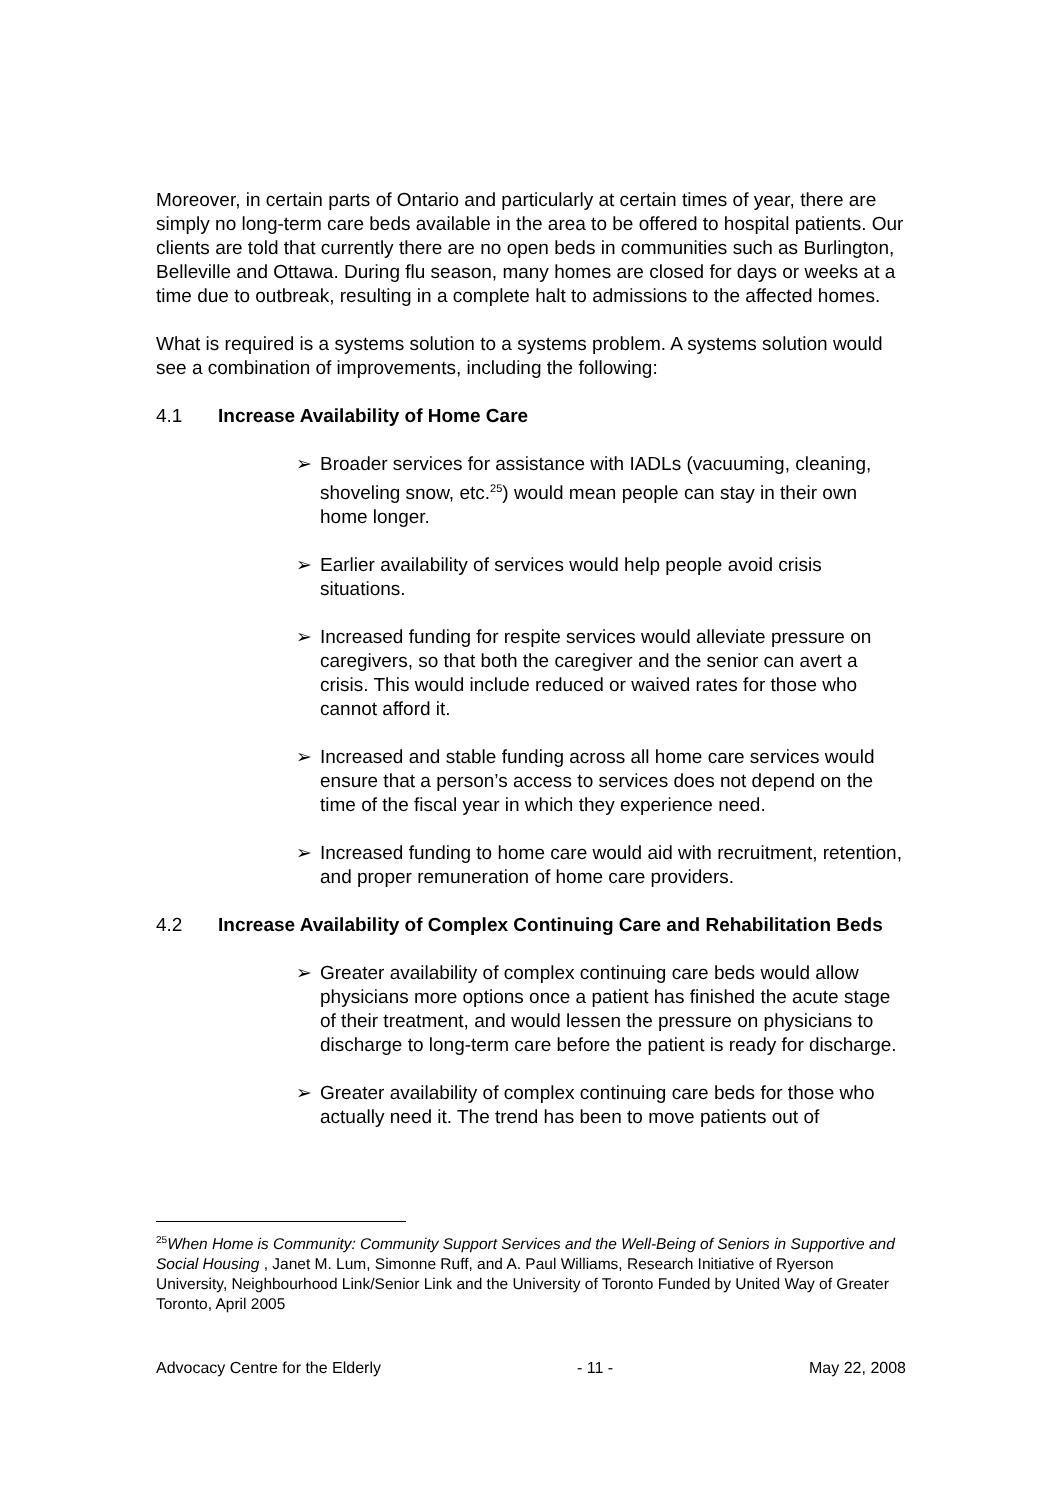Moreover, in certain parts of Ontario and particularly at certain times of year, there are simply no long-term care beds available in the area to be offered to hospital patients. Our clients are told that currently there are no open beds in communities such as Burlington, Belleville and Ottawa. During flu season, many homes are closed for days or weeks at a time due to outbreak, resulting in a complete halt to admissions to the affected homes.
What is required is a systems solution to a systems problem. A systems solution would see a combination of improvements, including the following:
4.1 Increase Availability of Home Care
➢ Broader services for assistance with IADLs (vacuuming, cleaning, shoveling snow, etc.<sup>25</sup>) would mean people can stay in their own home longer.
➢ Earlier availability of services would help people avoid crisis situations.
➢ Increased funding for respite services would alleviate pressure on caregivers, so that both the caregiver and the senior can avert a crisis. This would include reduced or waived rates for those who cannot afford it.
➢ Increased and stable funding across all home care services would ensure that a person’s access to services does not depend on the time of the fiscal year in which they experience need.
➢ Increased funding to home care would aid with recruitment, retention, and proper remuneration of home care providers.
4.2 Increase Availability of Complex Continuing Care and Rehabilitation Beds
➢ Greater availability of complex continuing care beds would allow physicians more options once a patient has finished the acute stage of their treatment, and would lessen the pressure on physicians to discharge to long-term care before the patient is ready for discharge.
➢ Greater availability of complex continuing care beds for those who actually need it. The trend has been to move patients out of
<sup>25</sup> When Home is Community: Community Support Services and the Well-Being of Seniors in Supportive and Social Housing , Janet M. Lum, Simonne Ruff, and A. Paul Williams, Research Initiative of Ryerson University, Neighbourhood Link/Senior Link and the University of Toronto Funded by United Way of Greater Toronto, April 2005
Advocacy Centre for the Elderly - 11 - May 22, 2008